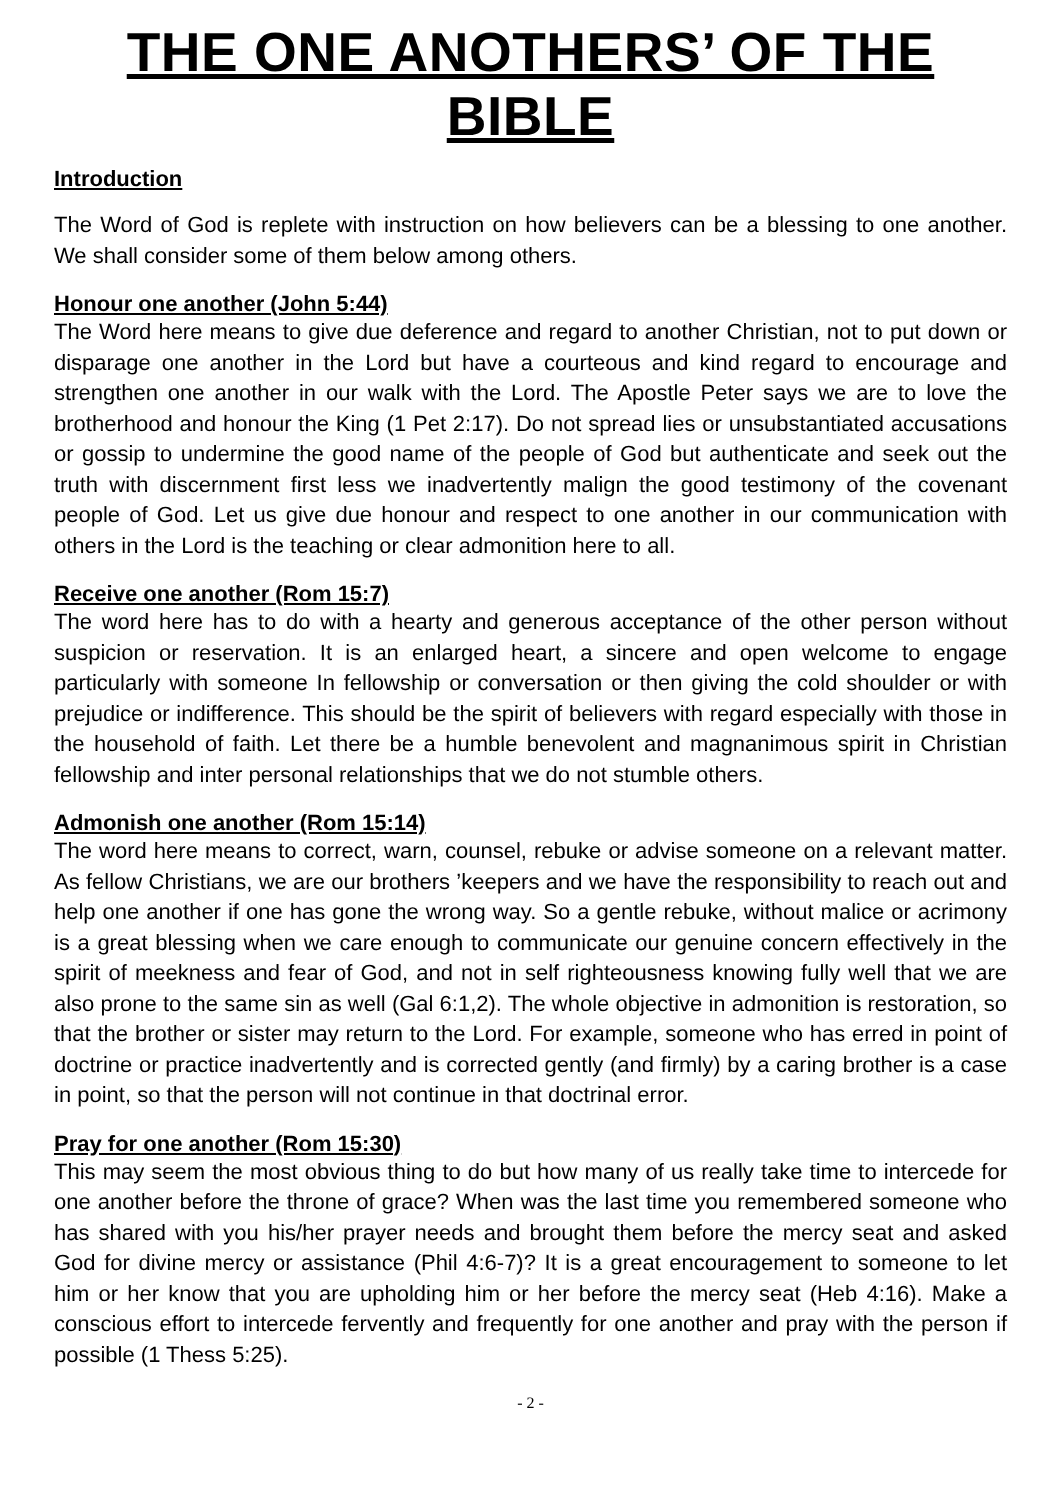THE ONE ANOTHERS’ OF THE BIBLE
Introduction
The Word of God is replete with instruction on how believers can be a blessing to one another. We shall consider some of them below among others.
Honour one another (John 5:44)
The Word here means to give due deference and regard to another Christian, not to put down or disparage one another in the Lord but have a courteous and kind regard to encourage and strengthen one another in our walk with the Lord. The Apostle Peter says we are to love the brotherhood and honour the King (1 Pet 2:17). Do not spread lies or unsubstantiated accusations or gossip to undermine the good name of the people of God but authenticate and seek out the truth with discernment first less we inadvertently malign the good testimony of the covenant people of God. Let us give due honour and respect to one another in our communication with others in the Lord is the teaching or clear admonition here to all.
Receive one another (Rom 15:7)
The word here has to do with a hearty and generous acceptance of the other person without suspicion or reservation. It is an enlarged heart, a sincere and open welcome to engage particularly with someone In fellowship or conversation or then giving the cold shoulder or with prejudice or indifference. This should be the spirit of believers with regard especially with those in the household of faith. Let there be a humble benevolent and magnanimous spirit in Christian fellowship and inter personal relationships that we do not stumble others.
Admonish one another (Rom 15:14)
The word here means to correct, warn, counsel, rebuke or advise someone on a relevant matter. As fellow Christians, we are our brothers ’keepers and we have the responsibility to reach out and help one another if one has gone the wrong way. So a gentle rebuke, without malice or acrimony is a great blessing when we care enough to communicate our genuine concern effectively in the spirit of meekness and fear of God, and not in self righteousness knowing fully well that we are also prone to the same sin as well (Gal 6:1,2). The whole objective in admonition is restoration, so that the brother or sister may return to the Lord. For example, someone who has erred in point of doctrine or practice inadvertently and is corrected gently (and firmly) by a caring brother is a case in point, so that the person will not continue in that doctrinal error.
Pray for one another (Rom 15:30)
This may seem the most obvious thing to do but how many of us really take time to intercede for one another before the throne of grace? When was the last time you remembered someone who has shared with you his/her prayer needs and brought them before the mercy seat and asked God for divine mercy or assistance (Phil 4:6-7)? It is a great encouragement to someone to let him or her know that you are upholding him or her before the mercy seat (Heb 4:16). Make a conscious effort to intercede fervently and frequently for one another and pray with the person if possible (1 Thess 5:25).
- 2 -